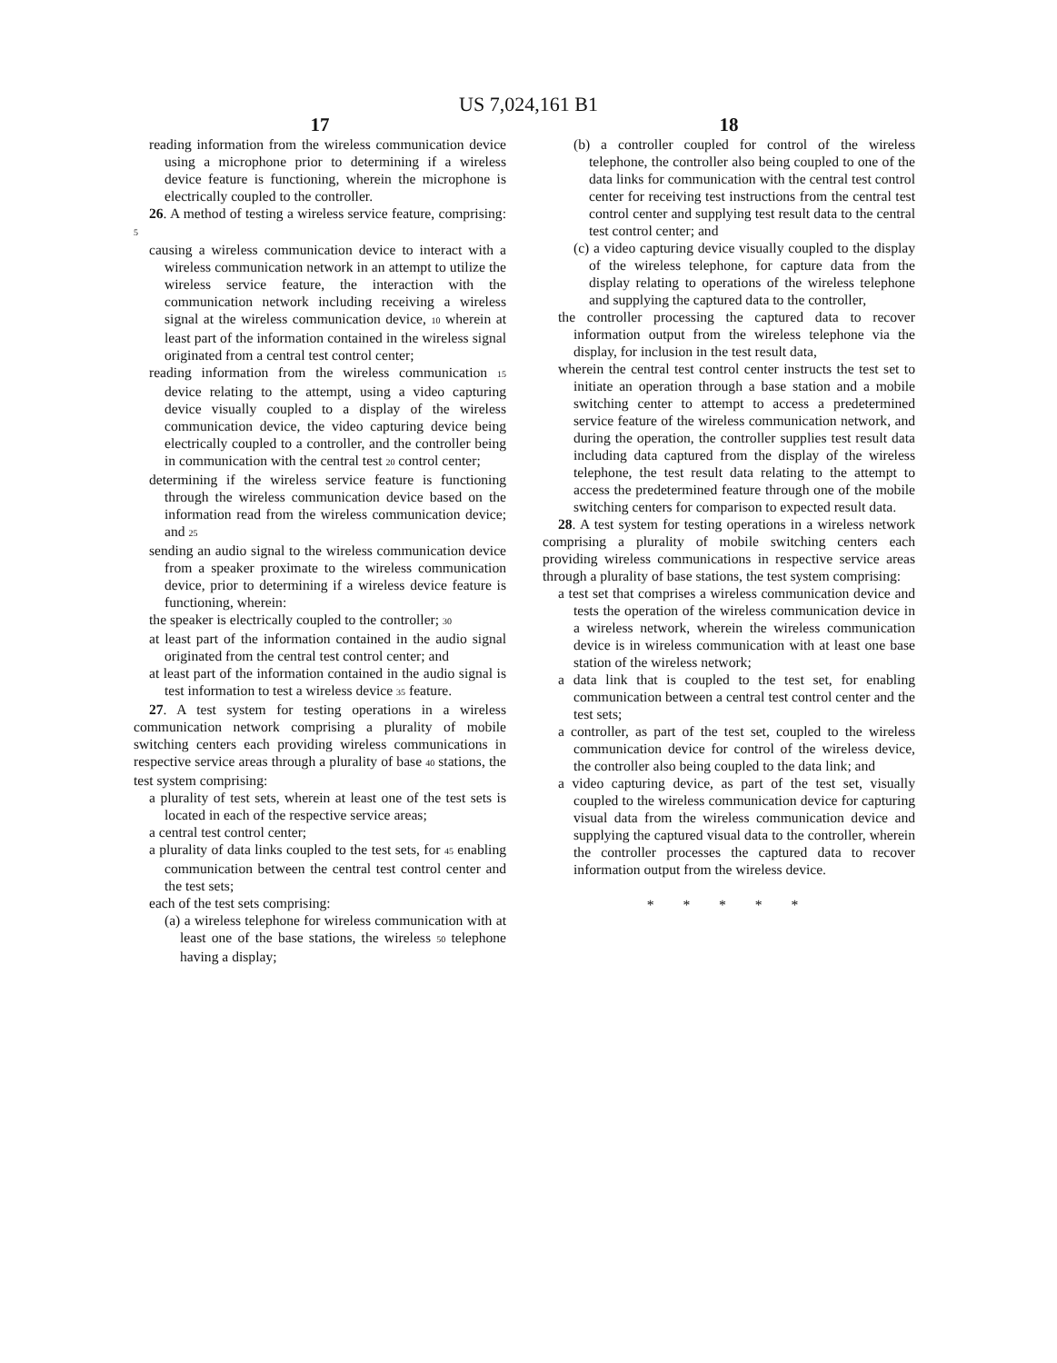US 7,024,161 B1
17
reading information from the wireless communication device using a microphone prior to determining if a wireless device feature is functioning, wherein the microphone is electrically coupled to the controller.
26. A method of testing a wireless service feature, comprising: 5
causing a wireless communication device to interact with a wireless communication network in an attempt to utilize the wireless service feature, the interaction with the communication network including receiving a wireless signal at the wireless communication device, 10 wherein at least part of the information contained in the wireless signal originated from a central test control center;
reading information from the wireless communication 15 device relating to the attempt, using a video capturing device visually coupled to a display of the wireless communication device, the video capturing device being electrically coupled to a controller, and the controller being in communication with the central test 20 control center;
determining if the wireless service feature is functioning through the wireless communication device based on the information read from the wireless communication device; and 25
sending an audio signal to the wireless communication device from a speaker proximate to the wireless communication device, prior to determining if a wireless device feature is functioning, wherein:
the speaker is electrically coupled to the controller; 30
at least part of the information contained in the audio signal originated from the central test control center; and
at least part of the information contained in the audio signal is test information to test a wireless device 35 feature.
27. A test system for testing operations in a wireless communication network comprising a plurality of mobile switching centers each providing wireless communications in respective service areas through a plurality of base 40 stations, the test system comprising:
a plurality of test sets, wherein at least one of the test sets is located in each of the respective service areas;
a central test control center;
a plurality of data links coupled to the test sets, for 45 enabling communication between the central test control center and the test sets;
each of the test sets comprising:
(a) a wireless telephone for wireless communication with at least one of the base stations, the wireless 50 telephone having a display;
18
(b) a controller coupled for control of the wireless telephone, the controller also being coupled to one of the data links for communication with the central test control center for receiving test instructions from the central test control center and supplying test result data to the central test control center; and
(c) a video capturing device visually coupled to the display of the wireless telephone, for capture data from the display relating to operations of the wireless telephone and supplying the captured data to the controller,
the controller processing the captured data to recover information output from the wireless telephone via the display, for inclusion in the test result data,
wherein the central test control center instructs the test set to initiate an operation through a base station and a mobile switching center to attempt to access a predetermined service feature of the wireless communication network, and during the operation, the controller supplies test result data including data captured from the display of the wireless telephone, the test result data relating to the attempt to access the predetermined feature through one of the mobile switching centers for comparison to expected result data.
28. A test system for testing operations in a wireless network comprising a plurality of mobile switching centers each providing wireless communications in respective service areas through a plurality of base stations, the test system comprising:
a test set that comprises a wireless communication device and tests the operation of the wireless communication device in a wireless network, wherein the wireless communication device is in wireless communication with at least one base station of the wireless network;
a data link that is coupled to the test set, for enabling communication between a central test control center and the test sets;
a controller, as part of the test set, coupled to the wireless communication device for control of the wireless device, the controller also being coupled to the data link; and
a video capturing device, as part of the test set, visually coupled to the wireless communication device for capturing visual data from the wireless communication device and supplying the captured visual data to the controller, wherein the controller processes the captured data to recover information output from the wireless device.
* * * * *